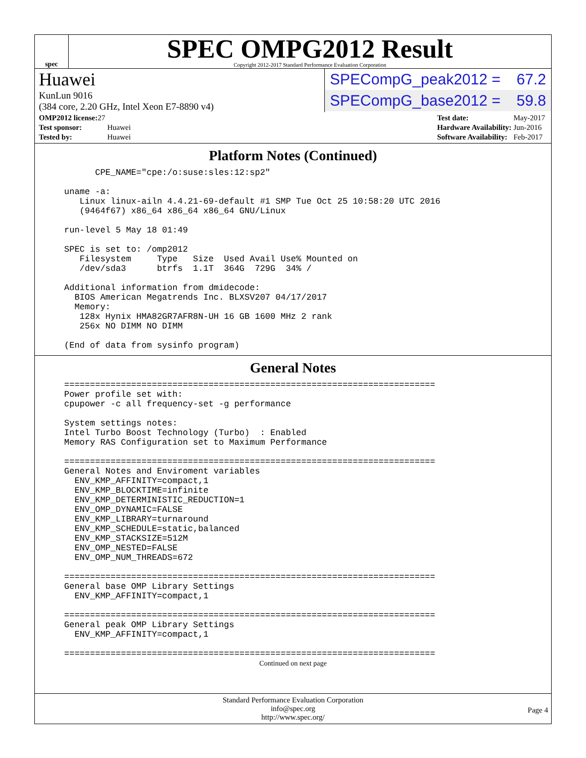spec
SPEC OMPG2012 Result
Copyright 2012-2017 Standard Performance Evaluation Corporation
Huawei
KunLun 9016
(384 core, 2.20 GHz, Intel Xeon E7-8890 v4)
SPECompG_peak2012 = 67.2
SPECompG_base2012 = 59.8
| OMP2012 license: 27 | |
| Test sponsor: | Huawei |
| Tested by: | Huawei |
| Test date: | May-2017 |
| Hardware Availability: | Jun-2016 |
| Software Availability: | Feb-2017 |
Platform Notes (Continued)
      CPE_NAME="cpe:/o:suse:sles:12:sp2"

uname -a:
   Linux linux-ailn 4.4.21-69-default #1 SMP Tue Oct 25 10:58:20 UTC 2016
   (9464f67) x86_64 x86_64 x86_64 GNU/Linux

run-level 5 May 18 01:49

SPEC is set to: /omp2012
   Filesystem     Type   Size  Used Avail Use% Mounted on
   /dev/sda3      btrfs  1.1T  364G  729G  34% /

Additional information from dmidecode:
  BIOS American Megatrends Inc. BLXSV207 04/17/2017
  Memory:
   128x Hynix HMA82GR7AFR8N-UH 16 GB 1600 MHz 2 rank
   256x NO DIMM NO DIMM

(End of data from sysinfo program)
General Notes
========================================================================
Power profile set with:
cpupower -c all frequency-set -g performance

System settings notes:
Intel Turbo Boost Technology (Turbo)  : Enabled
Memory RAS Configuration set to Maximum Performance

========================================================================
General Notes and Enviroment variables
  ENV_KMP_AFFINITY=compact,1
  ENV_KMP_BLOCKTIME=infinite
  ENV_KMP_DETERMINISTIC_REDUCTION=1
  ENV_OMP_DYNAMIC=FALSE
  ENV_KMP_LIBRARY=turnaround
  ENV_KMP_SCHEDULE=static,balanced
  ENV_KMP_STACKSIZE=512M
  ENV_OMP_NESTED=FALSE
  ENV_OMP_NUM_THREADS=672

========================================================================
General base OMP Library Settings
  ENV_KMP_AFFINITY=compact,1

========================================================================
General peak OMP Library Settings
  ENV_KMP_AFFINITY=compact,1

========================================================================
Continued on next page
Standard Performance Evaluation Corporation
info@spec.org
http://www.spec.org/
Page 4